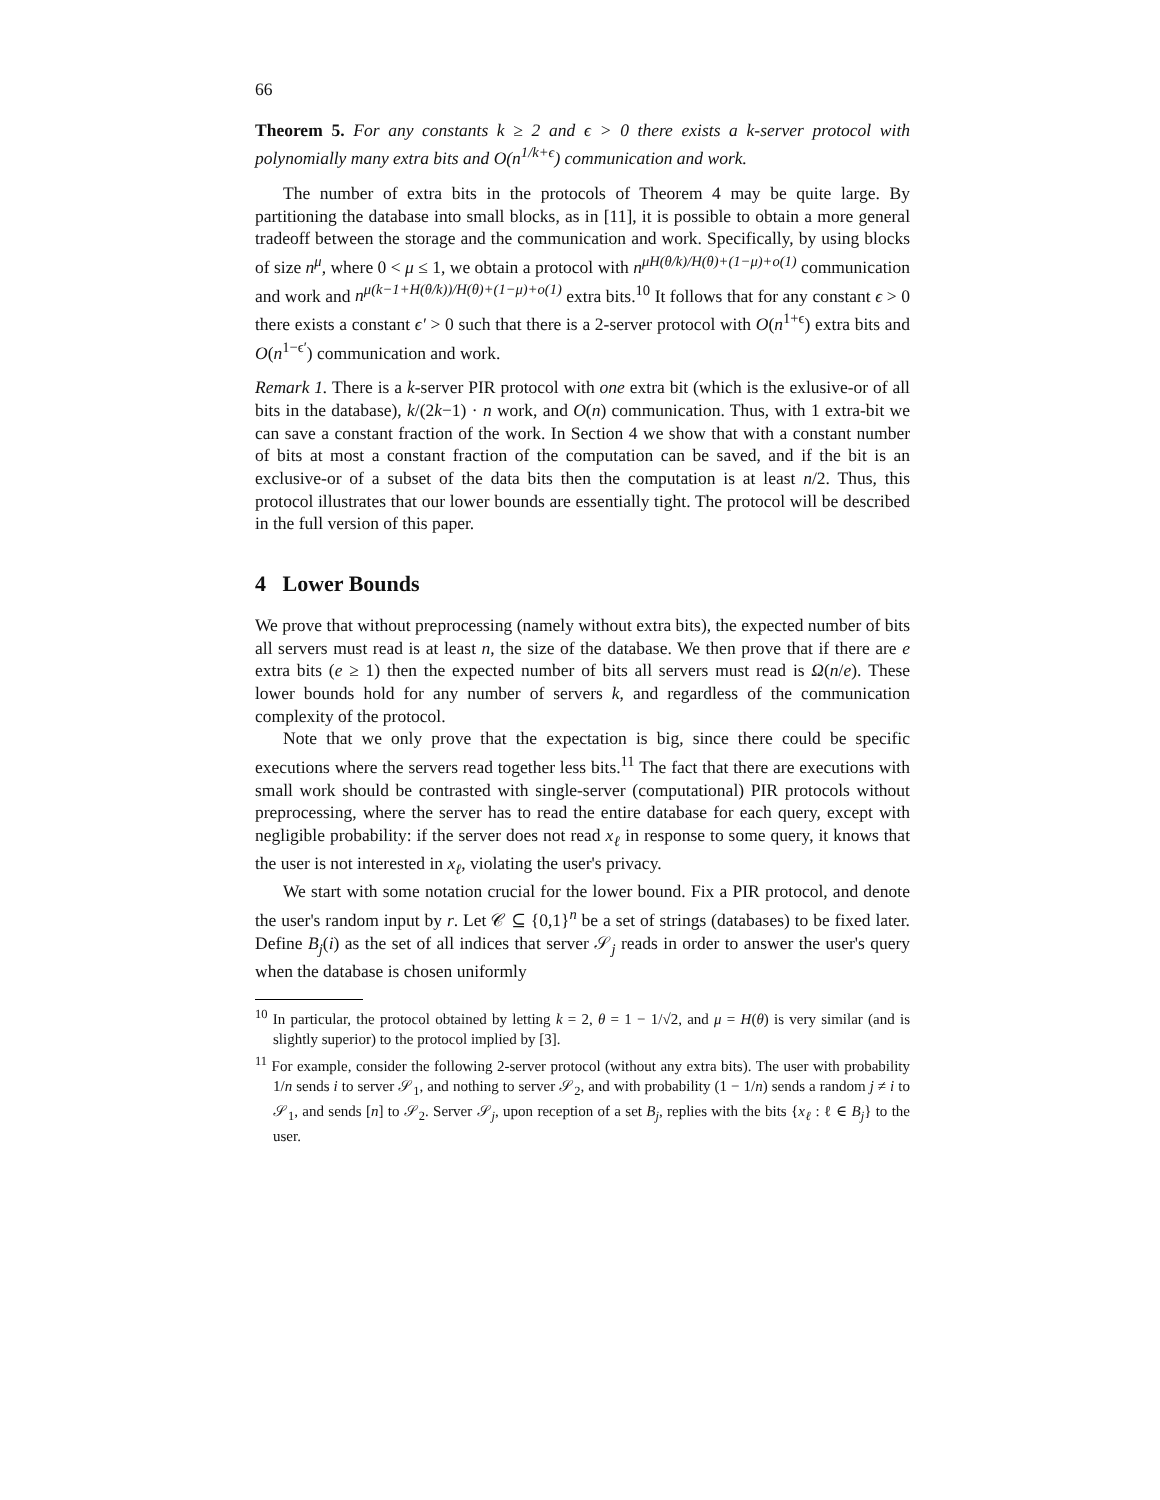66
Theorem 5. For any constants k ≥ 2 and ϵ > 0 there exists a k-server protocol with polynomially many extra bits and O(n<sup>1/k+ϵ</sup>) communication and work.
The number of extra bits in the protocols of Theorem 4 may be quite large. By partitioning the database into small blocks, as in [11], it is possible to obtain a more general tradeoff between the storage and the communication and work. Specifically, by using blocks of size n<sup>μ</sup>, where 0 < μ ≤ 1, we obtain a protocol with n<sup>μH(θ/k)/H(θ)+(1−μ)+o(1)</sup> communication and work and n<sup>μ(k−1+H(θ/k))/H(θ)+(1−μ)+o(1)</sup> extra bits.<sup>10</sup> It follows that for any constant ϵ > 0 there exists a constant ϵ′ > 0 such that there is a 2-server protocol with O(n<sup>1+ϵ</sup>) extra bits and O(n<sup>1−ϵ′</sup>) communication and work.
Remark 1. There is a k-server PIR protocol with one extra bit (which is the exlusive-or of all bits in the database), k/(2k−1) · n work, and O(n) communication. Thus, with 1 extra-bit we can save a constant fraction of the work. In Section 4 we show that with a constant number of bits at most a constant fraction of the computation can be saved, and if the bit is an exclusive-or of a subset of the data bits then the computation is at least n/2. Thus, this protocol illustrates that our lower bounds are essentially tight. The protocol will be described in the full version of this paper.
4 Lower Bounds
We prove that without preprocessing (namely without extra bits), the expected number of bits all servers must read is at least n, the size of the database. We then prove that if there are e extra bits (e ≥ 1) then the expected number of bits all servers must read is Ω(n/e). These lower bounds hold for any number of servers k, and regardless of the communication complexity of the protocol.
Note that we only prove that the expectation is big, since there could be specific executions where the servers read together less bits.<sup>11</sup> The fact that there are executions with small work should be contrasted with single-server (computational) PIR protocols without preprocessing, where the server has to read the entire database for each query, except with negligible probability: if the server does not read x<sub>ℓ</sub> in response to some query, it knows that the user is not interested in x<sub>ℓ</sub>, violating the user's privacy.
We start with some notation crucial for the lower bound. Fix a PIR protocol, and denote the user's random input by r. Let 𝒞 ⊆ {0,1}<sup>n</sup> be a set of strings (databases) to be fixed later. Define B<sub>j</sub>(i) as the set of all indices that server 𝒮<sub>j</sub> reads in order to answer the user's query when the database is chosen uniformly
<sup>10</sup> In particular, the protocol obtained by letting k = 2, θ = 1 − 1/√2, and μ = H(θ) is very similar (and is slightly superior) to the protocol implied by [3].
<sup>11</sup> For example, consider the following 2-server protocol (without any extra bits). The user with probability 1/n sends i to server 𝒮<sub>1</sub>, and nothing to server 𝒮<sub>2</sub>, and with probability (1 − 1/n) sends a random j ≠ i to 𝒮<sub>1</sub>, and sends [n] to 𝒮<sub>2</sub>. Server 𝒮<sub>j</sub>, upon reception of a set B<sub>j</sub>, replies with the bits {x<sub>ℓ</sub> : ℓ ∈ B<sub>j</sub>} to the user.